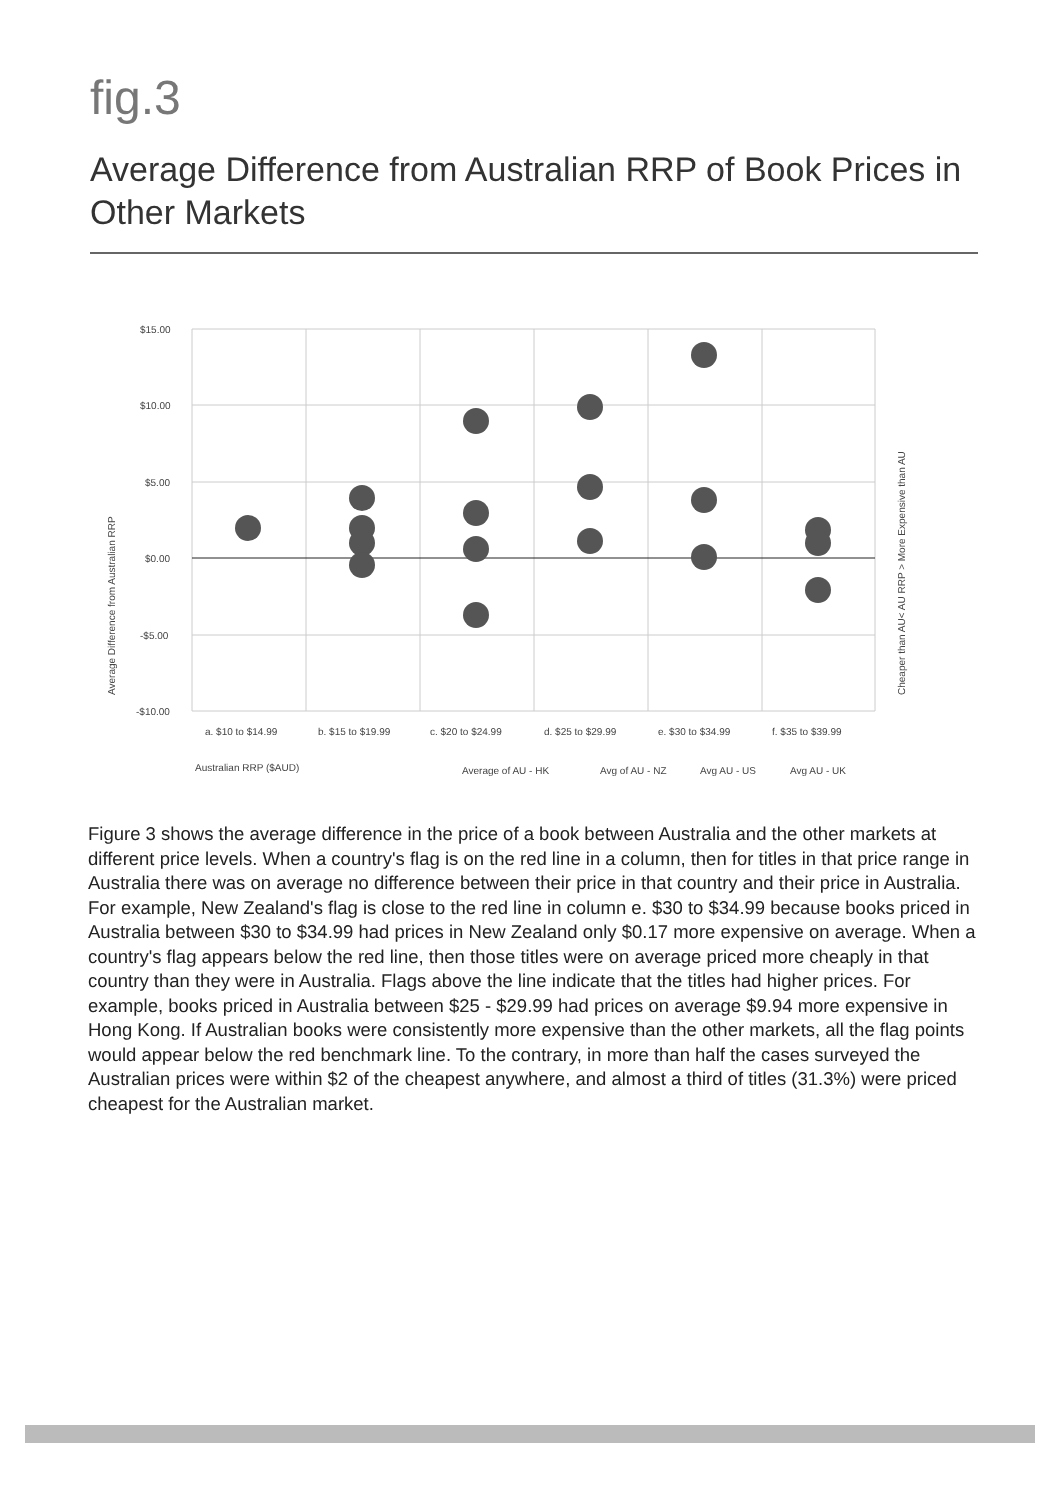fig.3
Average Difference from Australian RRP of Book Prices in Other Markets
$15.00
$10.00
$5.00
$0.00
-$5.00
-$10.00
Average Difference from Australian RRP
Cheaper than AU< AU RRP > More Expensive than AU
a. $10 to $14.99
b. $15 to $19.99
c. $20 to $24.99
d. $25 to $29.99
e. $30 to $34.99
f. $35 to $39.99
Australian RRP ($AUD)
Average of AU - HK
Avg of AU - NZ
Avg AU - US
Avg AU - UK
Figure 3 shows the average difference in the price of a book between Australia and the other markets at different price levels. When a country's flag is on the red line in a column, then for titles in that price range in Australia there was on average no difference between their price in that country and their price in Australia. For example, New Zealand's flag is close to the red line in column e. $30 to $34.99 because books priced in Australia between $30 to $34.99 had prices in New Zealand only $0.17 more expensive on average. When a country's flag appears below the red line, then those titles were on average priced more cheaply in that country than they were in Australia. Flags above the line indicate that the titles had higher prices. For example, books priced in Australia between $25 - $29.99 had prices on average $9.94 more expensive in Hong Kong. If Australian books were consistently more expensive than the other markets, all the flag points would appear below the red benchmark line. To the contrary, in more than half the cases surveyed the Australian prices were within $2 of the cheapest anywhere, and almost a third of titles (31.3%) were priced cheapest for the Australian market.